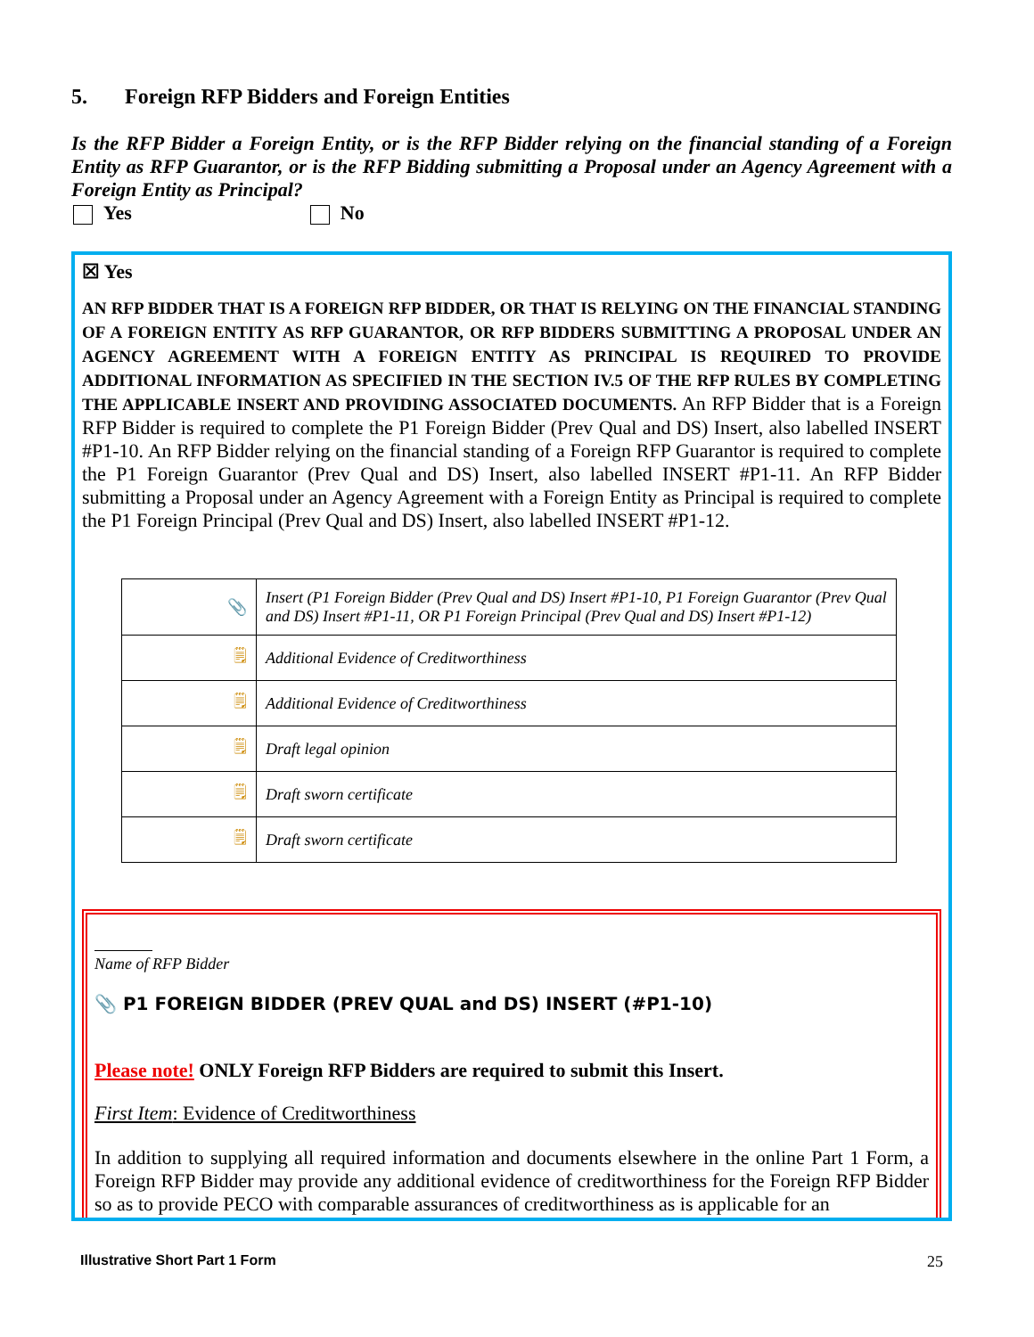5. Foreign RFP Bidders and Foreign Entities
Is the RFP Bidder a Foreign Entity, or is the RFP Bidder relying on the financial standing of a Foreign Entity as RFP Guarantor, or is the RFP Bidding submitting a Proposal under an Agency Agreement with a Foreign Entity as Principal?
Yes No
☒ Yes
AN RFP BIDDER THAT IS A FOREIGN RFP BIDDER, OR THAT IS RELYING ON THE FINANCIAL STANDING OF A FOREIGN ENTITY AS RFP GUARANTOR, OR RFP BIDDERS SUBMITTING A PROPOSAL UNDER AN AGENCY AGREEMENT WITH A FOREIGN ENTITY AS PRINCIPAL IS REQUIRED TO PROVIDE ADDITIONAL INFORMATION AS SPECIFIED IN THE SECTION IV.5 OF THE RFP RULES BY COMPLETING THE APPLICABLE INSERT AND PROVIDING ASSOCIATED DOCUMENTS. An RFP Bidder that is a Foreign RFP Bidder is required to complete the P1 Foreign Bidder (Prev Qual and DS) Insert, also labelled INSERT #P1-10. An RFP Bidder relying on the financial standing of a Foreign RFP Guarantor is required to complete the P1 Foreign Guarantor (Prev Qual and DS) Insert, also labelled INSERT #P1-11. An RFP Bidder submitting a Proposal under an Agency Agreement with a Foreign Entity as Principal is required to complete the P1 Foreign Principal (Prev Qual and DS) Insert, also labelled INSERT #P1-12.
| 📎 | Insert (P1 Foreign Bidder (Prev Qual and DS) Insert #P1-10, P1 Foreign Guarantor (Prev Qual and DS) Insert #P1-11, OR P1 Foreign Principal (Prev Qual and DS) Insert #P1-12) |
| 🗒 | Additional Evidence of Creditworthiness |
| 🗒 | Additional Evidence of Creditworthiness |
| 🗒 | Draft legal opinion |
| 🗒 | Draft sworn certificate |
| 🗒 | Draft sworn certificate |
Name of RFP Bidder
📎 P1 FOREIGN BIDDER (PREV QUAL and DS) INSERT (#P1-10)
Please note! ONLY Foreign RFP Bidders are required to submit this Insert.
First Item: Evidence of Creditworthiness
In addition to supplying all required information and documents elsewhere in the online Part 1 Form, a Foreign RFP Bidder may provide any additional evidence of creditworthiness for the Foreign RFP Bidder so as to provide PECO with comparable assurances of creditworthiness as is applicable for an
Illustrative Short Part 1 Form 25